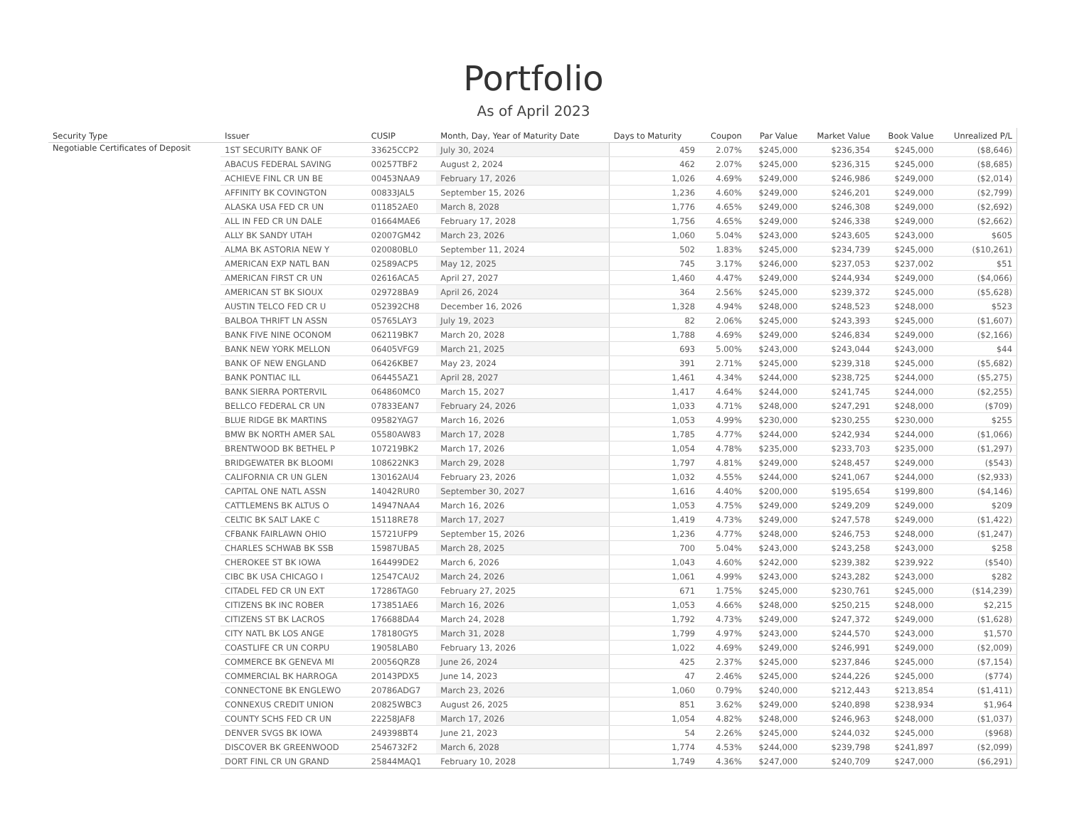Portfolio
As of April 2023
| Security Type | Issuer | CUSIP | Month, Day, Year of Maturity Date | Days to Maturity | Coupon | Par Value | Market Value | Book Value | Unrealized P/L |
| --- | --- | --- | --- | --- | --- | --- | --- | --- | --- |
| Negotiable Certificates of Deposit | 1ST SECURITY BANK OF | 33625CCP2 | July 30, 2024 | 459 | 2.07% | $245,000 | $236,354 | $245,000 | ($8,646) |
| | ABACUS FEDERAL SAVING | 00257TBF2 | August 2, 2024 | 462 | 2.07% | $245,000 | $236,315 | $245,000 | ($8,685) |
| | ACHIEVE FINL CR UN BE | 00453NAA9 | February 17, 2026 | 1,026 | 4.69% | $249,000 | $246,986 | $249,000 | ($2,014) |
| | AFFINITY BK COVINGTON | 00833JAL5 | September 15, 2026 | 1,236 | 4.60% | $249,000 | $246,201 | $249,000 | ($2,799) |
| | ALASKA USA FED CR UN | 011852AE0 | March 8, 2028 | 1,776 | 4.65% | $249,000 | $246,308 | $249,000 | ($2,692) |
| | ALL IN FED CR UN DALE | 01664MAE6 | February 17, 2028 | 1,756 | 4.65% | $249,000 | $246,338 | $249,000 | ($2,662) |
| | ALLY BK SANDY UTAH | 02007GM42 | March 23, 2026 | 1,060 | 5.04% | $243,000 | $243,605 | $243,000 | $605 |
| | ALMA BK ASTORIA NEW Y | 020080BL0 | September 11, 2024 | 502 | 1.83% | $245,000 | $234,739 | $245,000 | ($10,261) |
| | AMERICAN EXP NATL BAN | 02589ACP5 | May 12, 2025 | 745 | 3.17% | $246,000 | $237,053 | $237,002 | $51 |
| | AMERICAN FIRST CR UN | 02616ACA5 | April 27, 2027 | 1,460 | 4.47% | $249,000 | $244,934 | $249,000 | ($4,066) |
| | AMERICAN ST BK SIOUX | 029728BA9 | April 26, 2024 | 364 | 2.56% | $245,000 | $239,372 | $245,000 | ($5,628) |
| | AUSTIN TELCO FED CR U | 052392CH8 | December 16, 2026 | 1,328 | 4.94% | $248,000 | $248,523 | $248,000 | $523 |
| | BALBOA THRIFT LN ASSN | 05765LAY3 | July 19, 2023 | 82 | 2.06% | $245,000 | $243,393 | $245,000 | ($1,607) |
| | BANK FIVE NINE OCONOM | 062119BK7 | March 20, 2028 | 1,788 | 4.69% | $249,000 | $246,834 | $249,000 | ($2,166) |
| | BANK NEW YORK MELLON | 06405VFG9 | March 21, 2025 | 693 | 5.00% | $243,000 | $243,044 | $243,000 | $44 |
| | BANK OF NEW ENGLAND | 06426KBE7 | May 23, 2024 | 391 | 2.71% | $245,000 | $239,318 | $245,000 | ($5,682) |
| | BANK PONTIAC ILL | 064455AZ1 | April 28, 2027 | 1,461 | 4.34% | $244,000 | $238,725 | $244,000 | ($5,275) |
| | BANK SIERRA PORTERVIL | 064860MC0 | March 15, 2027 | 1,417 | 4.64% | $244,000 | $241,745 | $244,000 | ($2,255) |
| | BELLCO FEDERAL CR UN | 07833EAN7 | February 24, 2026 | 1,033 | 4.71% | $248,000 | $247,291 | $248,000 | ($709) |
| | BLUE RIDGE BK MARTINS | 09582YAG7 | March 16, 2026 | 1,053 | 4.99% | $230,000 | $230,255 | $230,000 | $255 |
| | BMW BK NORTH AMER SAL | 05580AW83 | March 17, 2028 | 1,785 | 4.77% | $244,000 | $242,934 | $244,000 | ($1,066) |
| | BRENTWOOD BK BETHEL P | 107219BK2 | March 17, 2026 | 1,054 | 4.78% | $235,000 | $233,703 | $235,000 | ($1,297) |
| | BRIDGEWATER BK BLOOMI | 108622NK3 | March 29, 2028 | 1,797 | 4.81% | $249,000 | $248,457 | $249,000 | ($543) |
| | CALIFORNIA CR UN GLEN | 130162AU4 | February 23, 2026 | 1,032 | 4.55% | $244,000 | $241,067 | $244,000 | ($2,933) |
| | CAPITAL ONE NATL ASSN | 14042RUR0 | September 30, 2027 | 1,616 | 4.40% | $200,000 | $195,654 | $199,800 | ($4,146) |
| | CATTLEMENS BK ALTUS O | 14947NAA4 | March 16, 2026 | 1,053 | 4.75% | $249,000 | $249,209 | $249,000 | $209 |
| | CELTIC BK SALT LAKE C | 15118RE78 | March 17, 2027 | 1,419 | 4.73% | $249,000 | $247,578 | $249,000 | ($1,422) |
| | CFBANK FAIRLAWN OHIO | 15721UFP9 | September 15, 2026 | 1,236 | 4.77% | $248,000 | $246,753 | $248,000 | ($1,247) |
| | CHARLES SCHWAB BK SSB | 15987UBA5 | March 28, 2025 | 700 | 5.04% | $243,000 | $243,258 | $243,000 | $258 |
| | CHEROKEE ST BK IOWA | 164499DE2 | March 6, 2026 | 1,043 | 4.60% | $242,000 | $239,382 | $239,922 | ($540) |
| | CIBC BK USA CHICAGO I | 12547CAU2 | March 24, 2026 | 1,061 | 4.99% | $243,000 | $243,282 | $243,000 | $282 |
| | CITADEL FED CR UN EXT | 17286TAG0 | February 27, 2025 | 671 | 1.75% | $245,000 | $230,761 | $245,000 | ($14,239) |
| | CITIZENS BK INC ROBER | 173851AE6 | March 16, 2026 | 1,053 | 4.66% | $248,000 | $250,215 | $248,000 | $2,215 |
| | CITIZENS ST BK LACROS | 176688DA4 | March 24, 2028 | 1,792 | 4.73% | $249,000 | $247,372 | $249,000 | ($1,628) |
| | CITY NATL BK LOS ANGE | 178180GY5 | March 31, 2028 | 1,799 | 4.97% | $243,000 | $244,570 | $243,000 | $1,570 |
| | COASTLIFE CR UN CORPU | 19058LAB0 | February 13, 2026 | 1,022 | 4.69% | $249,000 | $246,991 | $249,000 | ($2,009) |
| | COMMERCE BK GENEVA MI | 20056QRZ8 | June 26, 2024 | 425 | 2.37% | $245,000 | $237,846 | $245,000 | ($7,154) |
| | COMMERCIAL BK HARROGA | 20143PDX5 | June 14, 2023 | 47 | 2.46% | $245,000 | $244,226 | $245,000 | ($774) |
| | CONNECTONE BK ENGLEWO | 20786ADG7 | March 23, 2026 | 1,060 | 0.79% | $240,000 | $212,443 | $213,854 | ($1,411) |
| | CONNEXUS CREDIT UNION | 20825WBC3 | August 26, 2025 | 851 | 3.62% | $249,000 | $240,898 | $238,934 | $1,964 |
| | COUNTY SCHS FED CR UN | 22258JAF8 | March 17, 2026 | 1,054 | 4.82% | $248,000 | $246,963 | $248,000 | ($1,037) |
| | DENVER SVGS BK IOWA | 249398BT4 | June 21, 2023 | 54 | 2.26% | $245,000 | $244,032 | $245,000 | ($968) |
| | DISCOVER BK GREENWOOD | 2546732F2 | March 6, 2028 | 1,774 | 4.53% | $244,000 | $239,798 | $241,897 | ($2,099) |
| | DORT FINL CR UN GRAND | 25844MAQ1 | February 10, 2028 | 1,749 | 4.36% | $247,000 | $240,709 | $247,000 | ($6,291) |